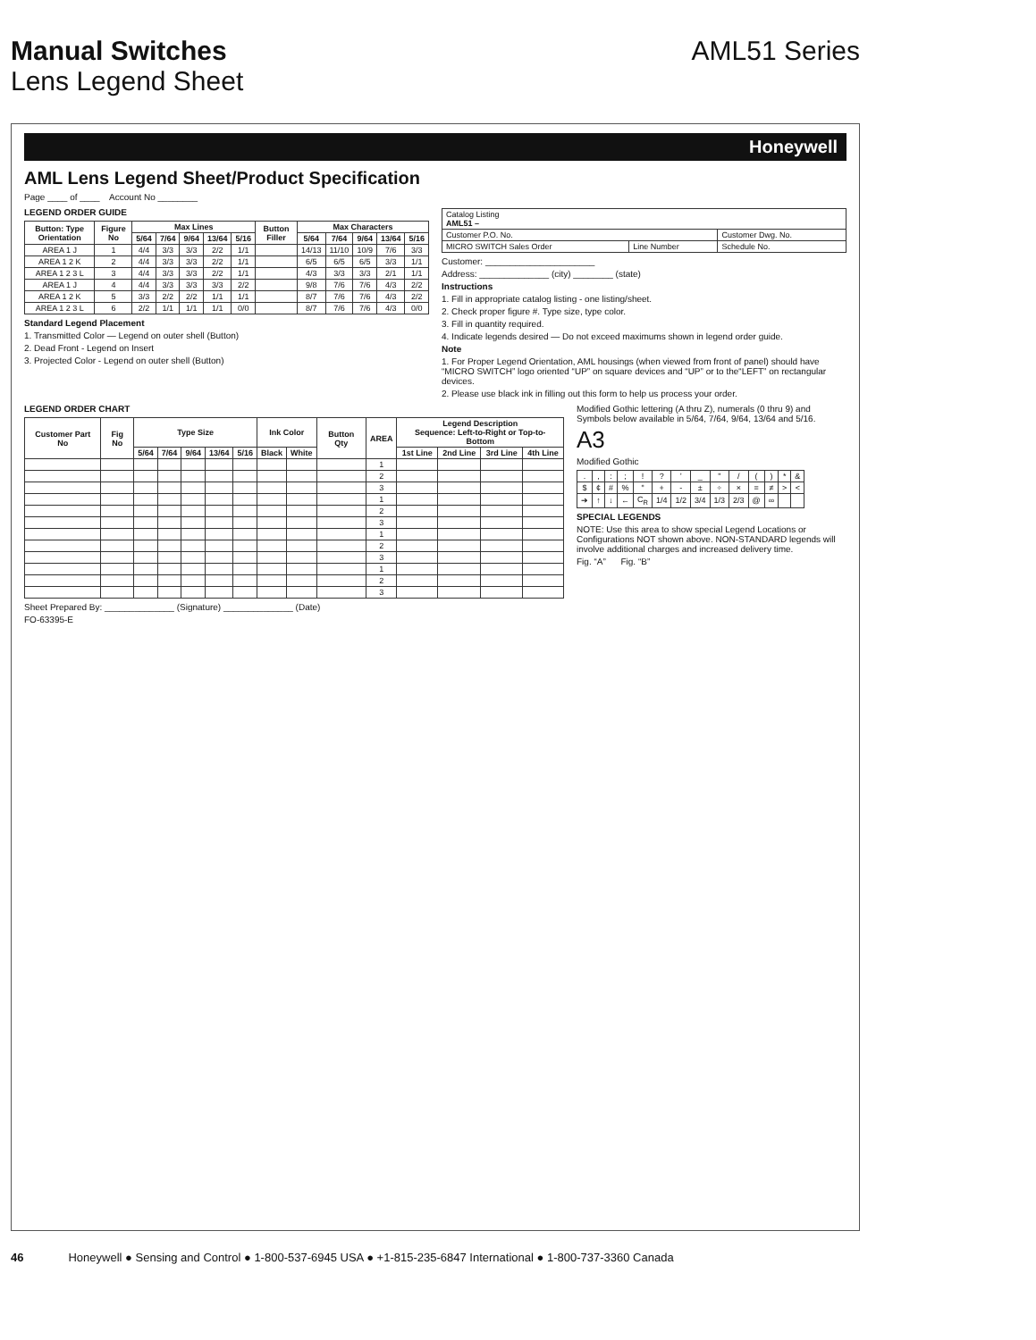Manual Switches AML51 Series
Lens Legend Sheet
Honeywell
AML Lens Legend Sheet/Product Specification
Page ____ of ____ Account No ________
LEGEND ORDER GUIDE
| Button: Type Orientation | Figure No | Max Lines | | | | | Button Filler | Max Characters | | | | |
| --- | --- | --- | --- | --- | --- | --- | --- | --- | --- | --- | --- | --- |
| | | 5/64 | 7/64 | 9/64 | 13/64 | 5/16 | | 5/64 | 7/64 | 9/64 | 13/64 | 5/16 |
| AREA 1 J | 1 | 4/4 | 3/3 | 3/3 | 2/2 | 1/1 | | 14/13 | 11/10 | 10/9 | 7/6 | 3/3 |
| AREA 1 2 K | 2 | 4/4 | 3/3 | 3/3 | 2/2 | 1/1 | | 6/5 | 6/5 | 6/5 | 3/3 | 1/1 |
| AREA 1 2 3 L | 3 | 4/4 | 3/3 | 3/3 | 2/2 | 1/1 | | 4/3 | 3/3 | 3/3 | 2/1 | 1/1 |
| AREA 1 J | 4 | 4/4 | 3/3 | 3/3 | 3/3 | 2/2 | | 9/8 | 7/6 | 7/6 | 4/3 | 2/2 |
| AREA 1 2 K | 5 | 3/3 | 2/2 | 2/2 | 1/1 | 1/1 | | 8/7 | 7/6 | 7/6 | 4/3 | 2/2 |
| AREA 1 2 3 L | 6 | 2/2 | 1/1 | 1/1 | 1/1 | 0/0 | | 8/7 | 7/6 | 7/6 | 4/3 | 0/0 |
Standard Legend Placement
1. Transmitted Color — Legend on outer shell (Button)
2. Dead Front - Legend on Insert
3. Projected Color - Legend on outer shell (Button)
| Catalog Listing AML51 – | | |
| Customer P.O. No. | | Customer Dwg. No. |
| MICRO SWITCH Sales Order | Line Number | Schedule No. |
Customer: ______________________
Address: ______________ (city) ________ (state)
Instructions
1. Fill in appropriate catalog listing - one listing/sheet.
2. Check proper figure #. Type size, type color.
3. Fill in quantity required.
4. Indicate legends desired — Do not exceed maximums shown in legend order guide.
Note
1. For Proper Legend Orientation, AML housings (when viewed from front of panel) should have “MICRO SWITCH” logo oriented “UP” on square devices and “UP” or to the“LEFT” on rectangular devices.
2. Please use black ink in filling out this form to help us process your order.
LEGEND ORDER CHART
| Customer Part No | Fig No | Type Size | | | | | Ink Color | | Button Qty | AREA | Legend Description Sequence: Left-to-Right or Top-to-Bottom | | | |
| --- | --- | --- | --- | --- | --- | --- | --- | --- | --- | --- | --- | --- | --- | --- |
| | | 5/64 | 7/64 | 9/64 | 13/64 | 5/16 | Black | White | | | 1st Line | 2nd Line | 3rd Line | 4th Line |
| | | | | | | | | | | 1 | | | | |
| | | | | | | | | | | 2 | | | | |
| | | | | | | | | | | 3 | | | | |
| | | | | | | | | | | 1 | | | | |
| | | | | | | | | | | 2 | | | | |
| | | | | | | | | | | 3 | | | | |
| | | | | | | | | | | 1 | | | | |
| | | | | | | | | | | 2 | | | | |
| | | | | | | | | | | 3 | | | | |
| | | | | | | | | | | 1 | | | | |
| | | | | | | | | | | 2 | | | | |
| | | | | | | | | | | 3 | | | | |
Sheet Prepared By: ______________ (Signature) ______________ (Date)
FO-63395-E
Modified Gothic lettering (A thru Z), numerals (0 thru 9) and Symbols below available in 5/64, 7/64, 9/64, 13/64 and 5/16.
A3
Modified Gothic
| . | , | : | ; | ! | ? | ’ | _ | " | / | ( | ) | * | & |
| $ | ¢ | # | % | ° | + | - | ± | ÷ | × | = | ≠ | > | < |
| ➔ | ↑ | ↓ | ← | C<sub>R</sub> | 1/4 | 1/2 | 3/4 | 1/3 | 2/3 | @ | ∞ | | |
SPECIAL LEGENDS
NOTE: Use this area to show special Legend Locations or Configurations NOT shown above. NON-STANDARD legends will involve additional charges and increased delivery time.
Fig. “A” Fig. “B”
46 Honeywell ● Sensing and Control ● 1-800-537-6945 USA ● +1-815-235-6847 International ● 1-800-737-3360 Canada